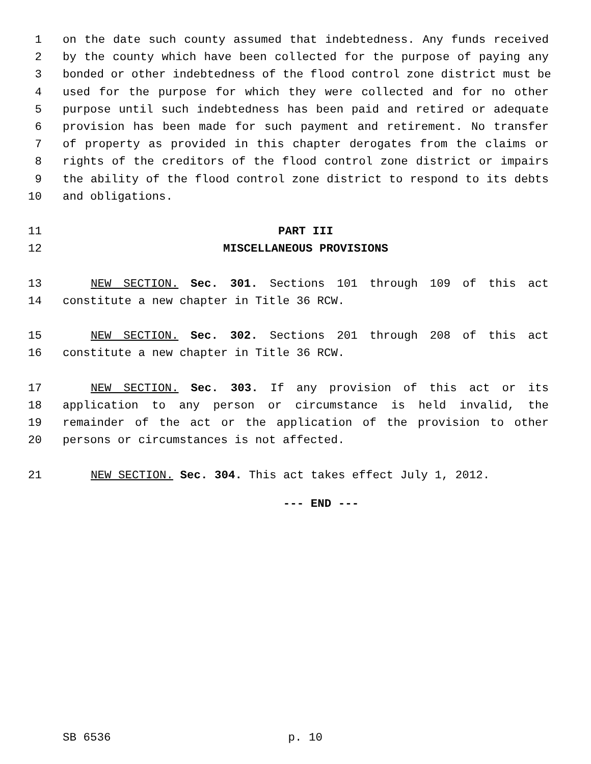1 on the date such county assumed that indebtedness. Any funds received
2 by the county which have been collected for the purpose of paying any
3 bonded or other indebtedness of the flood control zone district must be
4 used for the purpose for which they were collected and for no other
5 purpose until such indebtedness has been paid and retired or adequate
6 provision has been made for such payment and retirement. No transfer
7 of property as provided in this chapter derogates from the claims or
8 rights of the creditors of the flood control zone district or impairs
9 the ability of the flood control zone district to respond to its debts
10 and obligations.
11 PART III
12 MISCELLANEOUS PROVISIONS
13 NEW SECTION. Sec. 301. Sections 101 through 109 of this act
14 constitute a new chapter in Title 36 RCW.
15 NEW SECTION. Sec. 302. Sections 201 through 208 of this act
16 constitute a new chapter in Title 36 RCW.
17 NEW SECTION. Sec. 303. If any provision of this act or its
18 application to any person or circumstance is held invalid, the
19 remainder of the act or the application of the provision to other
20 persons or circumstances is not affected.
21 NEW SECTION. Sec. 304. This act takes effect July 1, 2012.
--- END ---
SB 6536 p. 10